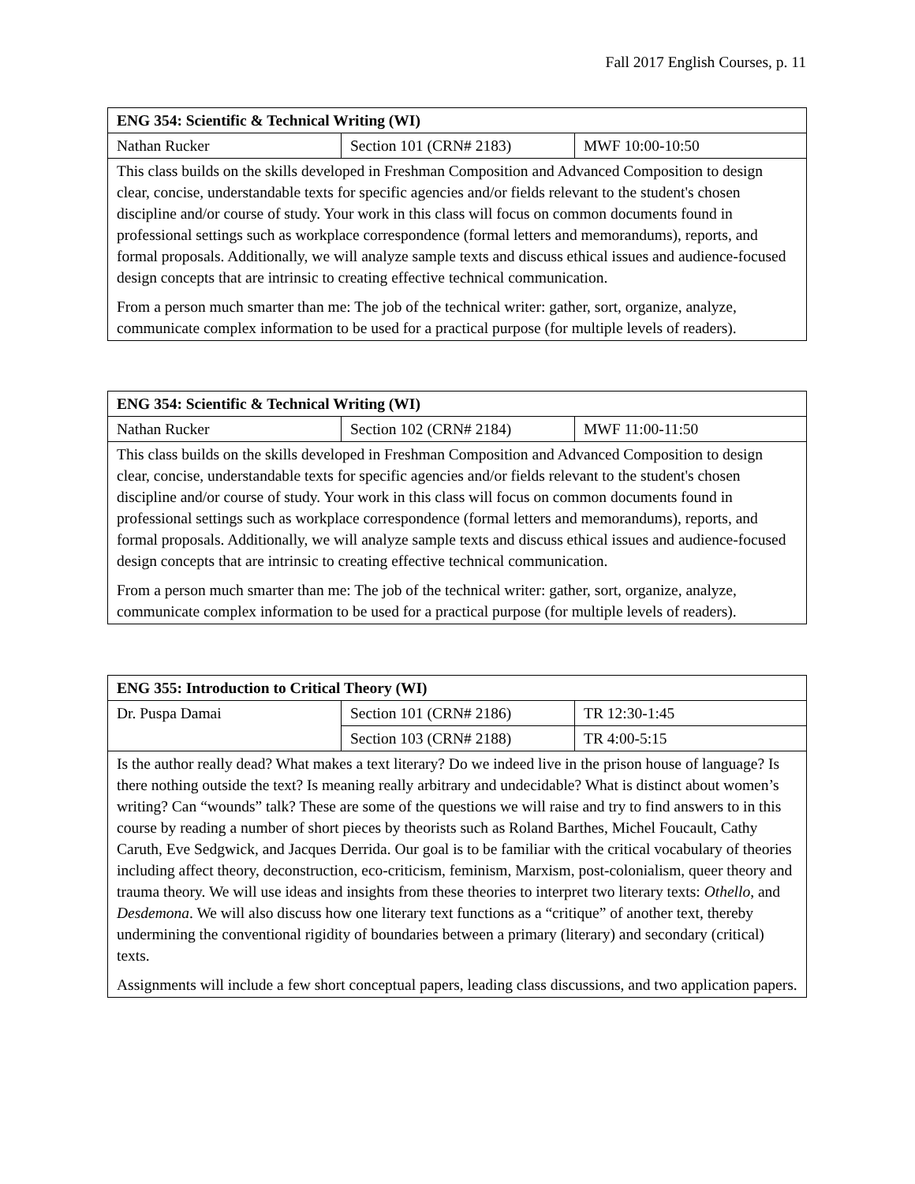Fall 2017 English Courses, p. 11
| ENG 354: Scientific & Technical Writing (WI) | | |
| Nathan Rucker | Section 101 (CRN# 2183) | MWF 10:00-10:50 |
| This class builds on the skills developed in Freshman Composition and Advanced Composition to design clear, concise, understandable texts for specific agencies and/or fields relevant to the student's chosen discipline and/or course of study. Your work in this class will focus on common documents found in professional settings such as workplace correspondence (formal letters and memorandums), reports, and formal proposals. Additionally, we will analyze sample texts and discuss ethical issues and audience-focused design concepts that are intrinsic to creating effective technical communication. From a person much smarter than me: The job of the technical writer: gather, sort, organize, analyze, communicate complex information to be used for a practical purpose (for multiple levels of readers). | | |
| ENG 354: Scientific & Technical Writing (WI) | | |
| Nathan Rucker | Section 102 (CRN# 2184) | MWF 11:00-11:50 |
| This class builds on the skills developed in Freshman Composition and Advanced Composition to design clear, concise, understandable texts for specific agencies and/or fields relevant to the student's chosen discipline and/or course of study. Your work in this class will focus on common documents found in professional settings such as workplace correspondence (formal letters and memorandums), reports, and formal proposals. Additionally, we will analyze sample texts and discuss ethical issues and audience-focused design concepts that are intrinsic to creating effective technical communication. From a person much smarter than me: The job of the technical writer: gather, sort, organize, analyze, communicate complex information to be used for a practical purpose (for multiple levels of readers). | | |
| ENG 355: Introduction to Critical Theory (WI) | | |
| Dr. Puspa Damai | Section 101 (CRN# 2186) | TR 12:30-1:45 |
| | Section 103 (CRN# 2188) | TR 4:00-5:15 |
| Is the author really dead? What makes a text literary? Do we indeed live in the prison house of language? Is there nothing outside the text? Is meaning really arbitrary and undecidable? What is distinct about women’s writing? Can “wounds” talk? These are some of the questions we will raise and try to find answers to in this course by reading a number of short pieces by theorists such as Roland Barthes, Michel Foucault, Cathy Caruth, Eve Sedgwick, and Jacques Derrida. Our goal is to be familiar with the critical vocabulary of theories including affect theory, deconstruction, eco-criticism, feminism, Marxism, post-colonialism, queer theory and trauma theory. We will use ideas and insights from these theories to interpret two literary texts: Othello , and Desdemona . We will also discuss how one literary text functions as a “critique” of another text, thereby undermining the conventional rigidity of boundaries between a primary (literary) and secondary (critical) texts. Assignments will include a few short conceptual papers, leading class discussions, and two application papers. | | |